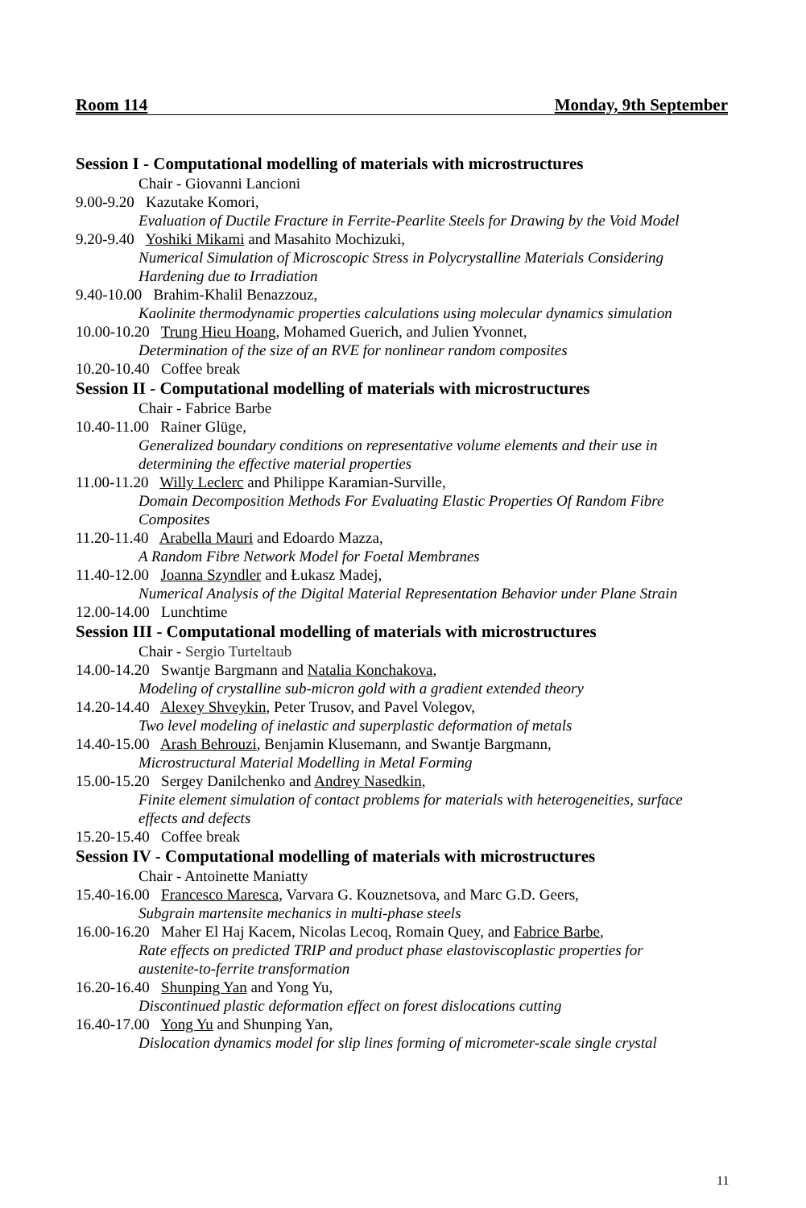Room 114 Monday, 9th September
Session I - Computational modelling of materials with microstructures
Chair - Giovanni Lancioni
9.00-9.20 Kazutake Komori,
Evaluation of Ductile Fracture in Ferrite-Pearlite Steels for Drawing by the Void Model
9.20-9.40 Yoshiki Mikami and Masahito Mochizuki,
Numerical Simulation of Microscopic Stress in Polycrystalline Materials Considering
Hardening due to Irradiation
9.40-10.00 Brahim-Khalil Benazzouz,
Kaolinite thermodynamic properties calculations using molecular dynamics simulation
10.00-10.20 Trung Hieu Hoang, Mohamed Guerich, and Julien Yvonnet,
Determination of the size of an RVE for nonlinear random composites
10.20-10.40 Coffee break
Session II - Computational modelling of materials with microstructures
Chair - Fabrice Barbe
10.40-11.00 Rainer Glüge,
Generalized boundary conditions on representative volume elements and their use in
determining the effective material properties
11.00-11.20 Willy Leclerc and Philippe Karamian-Surville,
Domain Decomposition Methods For Evaluating Elastic Properties Of Random Fibre
Composites
11.20-11.40 Arabella Mauri and Edoardo Mazza,
A Random Fibre Network Model for Foetal Membranes
11.40-12.00 Joanna Szyndler and Łukasz Madej,
Numerical Analysis of the Digital Material Representation Behavior under Plane Strain
12.00-14.00 Lunchtime
Session III - Computational modelling of materials with microstructures
Chair - Sergio Turteltaub
14.00-14.20 Swantje Bargmann and Natalia Konchakova,
Modeling of crystalline sub-micron gold with a gradient extended theory
14.20-14.40 Alexey Shveykin, Peter Trusov, and Pavel Volegov,
Two level modeling of inelastic and superplastic deformation of metals
14.40-15.00 Arash Behrouzi, Benjamin Klusemann, and Swantje Bargmann,
Microstructural Material Modelling in Metal Forming
15.00-15.20 Sergey Danilchenko and Andrey Nasedkin,
Finite element simulation of contact problems for materials with heterogeneities, surface
effects and defects
15.20-15.40 Coffee break
Session IV - Computational modelling of materials with microstructures
Chair - Antoinette Maniatty
15.40-16.00 Francesco Maresca, Varvara G. Kouznetsova, and Marc G.D. Geers,
Subgrain martensite mechanics in multi-phase steels
16.00-16.20 Maher El Haj Kacem, Nicolas Lecoq, Romain Quey, and Fabrice Barbe,
Rate effects on predicted TRIP and product phase elastoviscoplastic properties for
austenite-to-ferrite transformation
16.20-16.40 Shunping Yan and Yong Yu,
Discontinued plastic deformation effect on forest dislocations cutting
16.40-17.00 Yong Yu and Shunping Yan,
Dislocation dynamics model for slip lines forming of micrometer-scale single crystal
11